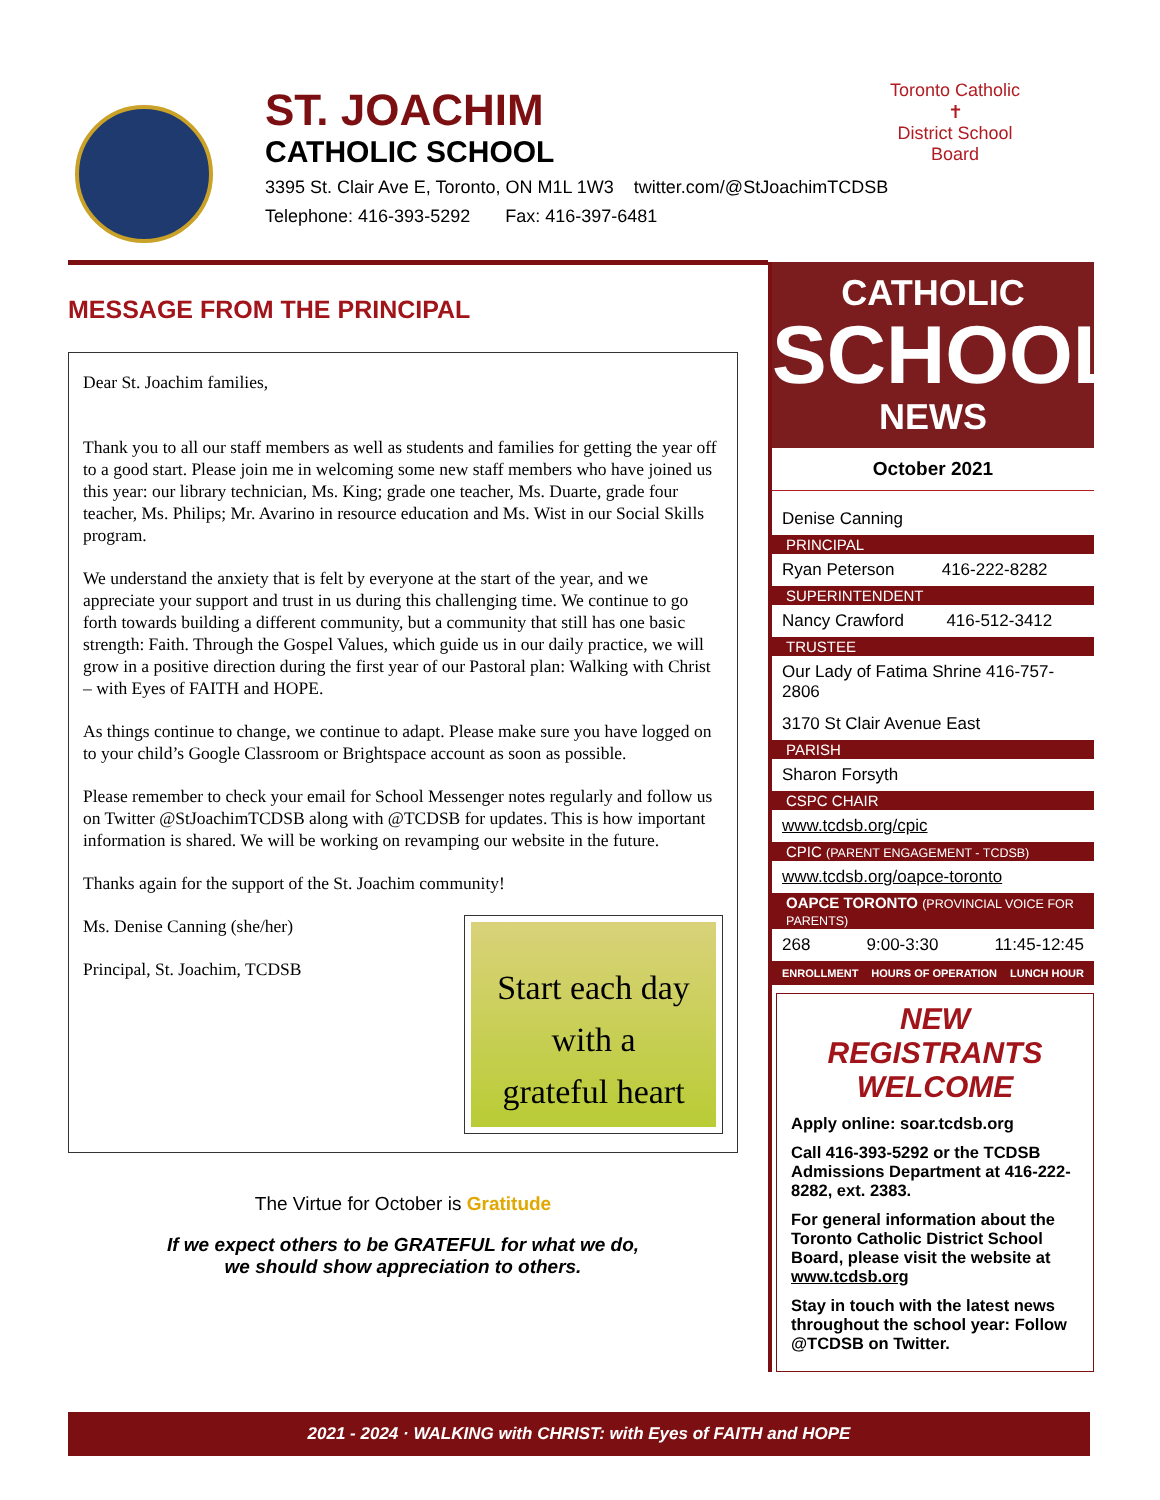ST. JOACHIM
CATHOLIC SCHOOL
3395 St. Clair Ave E, Toronto, ON M1L 1W3 twitter.com/@StJoachimTCDSB
Telephone: 416-393-5292 Fax: 416-397-6481
Toronto Catholic
✝
District School Board
MESSAGE FROM THE PRINCIPAL
Dear St. Joachim families,
Thank you to all our staff members as well as students and families for getting the year off to a good start. Please join me in welcoming some new staff members who have joined us this year: our library technician, Ms. King; grade one teacher, Ms. Duarte, grade four teacher, Ms. Philips; Mr. Avarino in resource education and Ms. Wist in our Social Skills program.
We understand the anxiety that is felt by everyone at the start of the year, and we appreciate your support and trust in us during this challenging time. We continue to go forth towards building a different community, but a community that still has one basic strength: Faith. Through the Gospel Values, which guide us in our daily practice, we will grow in a positive direction during the first year of our Pastoral plan: Walking with Christ – with Eyes of FAITH and HOPE.
As things continue to change, we continue to adapt. Please make sure you have logged on to your child’s Google Classroom or Brightspace account as soon as possible.
Please remember to check your email for School Messenger notes regularly and follow us on Twitter @StJoachimTCDSB along with @TCDSB for updates. This is how important information is shared. We will be working on revamping our website in the future.
Thanks again for the support of the St. Joachim community!
Start each day
with a
grateful heart
Ms. Denise Canning (she/her)
Principal, St. Joachim, TCDSB
The Virtue for October is Gratitude
If we expect others to be GRATEFUL for what we do,
we should show appreciation to others.
CATHOLIC
SCHOOL
NEWS
October 2021
Denise Canning
PRINCIPAL
Ryan Peterson 416-222-8282
SUPERINTENDENT
Nancy Crawford 416-512-3412
TRUSTEE
Our Lady of Fatima Shrine 416-757-2806
3170 St Clair Avenue East
PARISH
Sharon Forsyth
CSPC CHAIR
www.tcdsb.org/cpic
CPIC (PARENT ENGAGEMENT - TCDSB)
www.tcdsb.org/oapce-toronto
OAPCE TORONTO (PROVINCIAL VOICE FOR PARENTS)
268 9:00-3:30 11:45-12:45
ENROLLMENT HOURS OF OPERATION LUNCH HOUR
NEW REGISTRANTS WELCOME
Apply online: soar.tcdsb.org
Call 416-393-5292 or the TCDSB Admissions Department at 416-222-8282, ext. 2383.
For general information about the Toronto Catholic District School Board, please visit the website at www.tcdsb.org
Stay in touch with the latest news throughout the school year: Follow @TCDSB on Twitter.
2021 - 2024 · WALKING with CHRIST: with Eyes of FAITH and HOPE